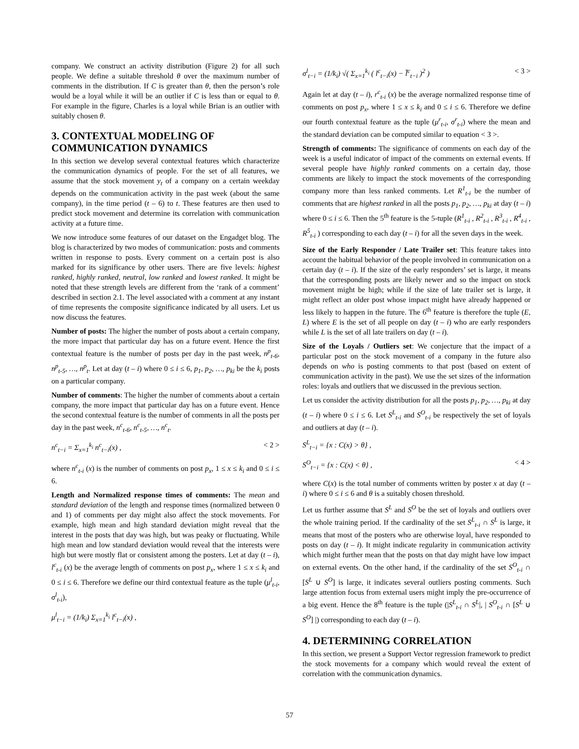company. We construct an activity distribution (Figure 2) for all such people. We define a suitable threshold θ over the maximum number of comments in the distribution. If C is greater than θ, then the person’s role would be a loyal while it will be an outlier if C is less than or equal to θ. For example in the figure, Charles is a loyal while Brian is an outlier with suitably chosen θ.
3. CONTEXTUAL MODELING OF COMMUNICATION DYNAMICS
In this section we develop several contextual features which characterize the communication dynamics of people. For the set of all features, we assume that the stock movement y<sub>t</sub> of a company on a certain weekday depends on the communication activity in the past week (about the same company), in the time period (t – 6) to t. These features are then used to predict stock movement and determine its correlation with communication activity at a future time.
We now introduce some features of our dataset on the Engadget blog. The blog is characterized by two modes of communication: posts and comments written in response to posts. Every comment on a certain post is also marked for its significance by other users. There are five levels: highest ranked, highly ranked, neutral, low ranked and lowest ranked. It might be noted that these strength levels are different from the ‘rank of a comment’ described in section 2.1. The level associated with a comment at any instant of time represents the composite significance indicated by all users. Let us now discuss the features.
Number of posts: The higher the number of posts about a certain company, the more impact that particular day has on a future event. Hence the first contextual feature is the number of posts per day in the past week, n<sup>p</sup><sub>t-6</sub>, n<sup>p</sup><sub>t-5</sub>, …, n<sup>p</sup><sub>t</sub>. Let at day (t – i) where 0 ≤ i ≤ 6, p<sub>1</sub>, p<sub>2</sub>, …, p<sub>ki</sub> be the k<sub>i</sub> posts on a particular company.
Number of comments: The higher the number of comments about a certain company, the more impact that particular day has on a future event. Hence the second contextual feature is the number of comments in all the posts per day in the past week, n<sup>c</sup><sub>t-6</sub>, n<sup>c</sup><sub>t-5</sub>, …, n<sup>c</sup><sub>t</sub>.
n<sup>c</sup><sub>t−i</sub> = Σ<sub>x=1</sub><sup>k<sub>i</sub></sup> n<sup>c</sup><sub>t−i</sub>(x) , < 2 >
where n<sup>c</sup><sub>t-i</sub> (x) is the number of comments on post p<sub>x</sub>, 1 ≤ x ≤ k<sub>i</sub> and 0 ≤ i ≤ 6.
Length and Normalized response times of comments: The mean and standard deviation of the length and response times (normalized between 0 and 1) of comments per day might also affect the stock movements. For example, high mean and high standard deviation might reveal that the interest in the posts that day was high, but was peaky or fluctuating. While high mean and low standard deviation would reveal that the interests were high but were mostly flat or consistent among the posters. Let at day (t – i), l<sup>c</sup><sub>t-i</sub> (x) be the average length of comments on post p<sub>x</sub>, where 1 ≤ x ≤ k<sub>i</sub> and 0 ≤ i ≤ 6. Therefore we define our third contextual feature as the tuple (μ<sup>l</sup><sub>t-i</sub>, σ<sup>l</sup><sub>t-i</sub>),
μ<sup>l</sup><sub>t−i</sub> = (1/k<sub>i</sub>) Σ<sub>x=1</sub><sup>k<sub>i</sub></sup> l<sup>c</sup><sub>t−i</sub>(x) ,
σ<sup>l</sup><sub>t−i</sub> = (1/k<sub>i</sub>) √( Σ<sub>x=1</sub><sup>k<sub>i</sub></sup> ( l<sup>c</sup><sub>t−i</sub>(x) − l̄<sup>c</sup><sub>t−i</sub> )<sup>2</sup> )
< 3 >
Again let at day (t – i), r<sup>c</sup><sub>t-i</sub> (x) be the average normalized response time of comments on post p<sub>x</sub>, where 1 ≤ x ≤ k<sub>i</sub> and 0 ≤ i ≤ 6. Therefore we define our fourth contextual feature as the tuple (μ<sup>r</sup><sub>t-i</sub>, σ<sup>r</sup><sub>t-i</sub>) where the mean and the standard deviation can be computed similar to equation < 3 >.
Strength of comments: The significance of comments on each day of the week is a useful indicator of impact of the comments on external events. If several people have highly ranked comments on a certain day, those comments are likely to impact the stock movements of the corresponding company more than less ranked comments. Let R<sup>1</sup><sub>t-i</sub> be the number of comments that are highest ranked in all the posts p<sub>1</sub>, p<sub>2</sub>, …, p<sub>ki</sub> at day (t – i) where 0 ≤ i ≤ 6. Then the 5<sup>th</sup> feature is the 5-tuple (R<sup>1</sup><sub>t-i</sub> , R<sup>2</sup><sub>t-i</sub> , R<sup>3</sup><sub>t-i</sub> , R<sup>4</sup><sub>t-i</sub> , R<sup>5</sup><sub>t-i</sub> ) corresponding to each day (t – i) for all the seven days in the week.
Size of the Early Responder / Late Trailer set: This feature takes into account the habitual behavior of the people involved in communication on a certain day (t – i). If the size of the early responders’ set is large, it means that the corresponding posts are likely newer and so the impact on stock movement might be high; while if the size of late trailer set is large, it might reflect an older post whose impact might have already happened or less likely to happen in the future. The 6<sup>th</sup> feature is therefore the tuple (E, L) where E is the set of all people on day (t – i) who are early responders while L is the set of all late trailers on day (t – i).
Size of the Loyals / Outliers set: We conjecture that the impact of a particular post on the stock movement of a company in the future also depends on who is posting comments to that post (based on extent of communication activity in the past). We use the set sizes of the information roles: loyals and outliers that we discussed in the previous section.
Let us consider the activity distribution for all the posts p<sub>1</sub>, p<sub>2</sub>, …, p<sub>ki</sub> at day (t – i) where 0 ≤ i ≤ 6. Let S<sup>L</sup><sub>t-i</sub> and S<sup>O</sup><sub>t-i</sub> be respectively the set of loyals and outliers at day (t – i).
S<sup>L</sup><sub>t−i</sub> = {x : C(x) > θ} ,
S<sup>O</sup><sub>t−i</sub> = {x : C(x) < θ} , < 4 >
where C(x) is the total number of comments written by poster x at day (t – i) where 0 ≤ i ≤ 6 and θ is a suitably chosen threshold.
Let us further assume that S<sup>L</sup> and S<sup>O</sup> be the set of loyals and outliers over the whole training period. If the cardinality of the set S<sup>L</sup><sub>t-i</sub> ∩ S<sup>L</sup> is large, it means that most of the posters who are otherwise loyal, have responded to posts on day (t – i). It might indicate regularity in communication activity which might further mean that the posts on that day might have low impact on external events. On the other hand, if the cardinality of the set S<sup>O</sup><sub>t-i</sub> ∩ [S<sup>L</sup> ∪ S<sup>O</sup>] is large, it indicates several outliers posting comments. Such large attention focus from external users might imply the pre-occurrence of a big event. Hence the 8<sup>th</sup> feature is the tuple (|S<sup>L</sup><sub>t-i</sub> ∩ S<sup>L</sup>|, | S<sup>O</sup><sub>t-i</sub> ∩ [S<sup>L</sup> ∪ S<sup>O</sup>] |) corresponding to each day (t – i).
4. DETERMINING CORRELATION
In this section, we present a Support Vector regression framework to predict the stock movements for a company which would reveal the extent of correlation with the communication dynamics.
57